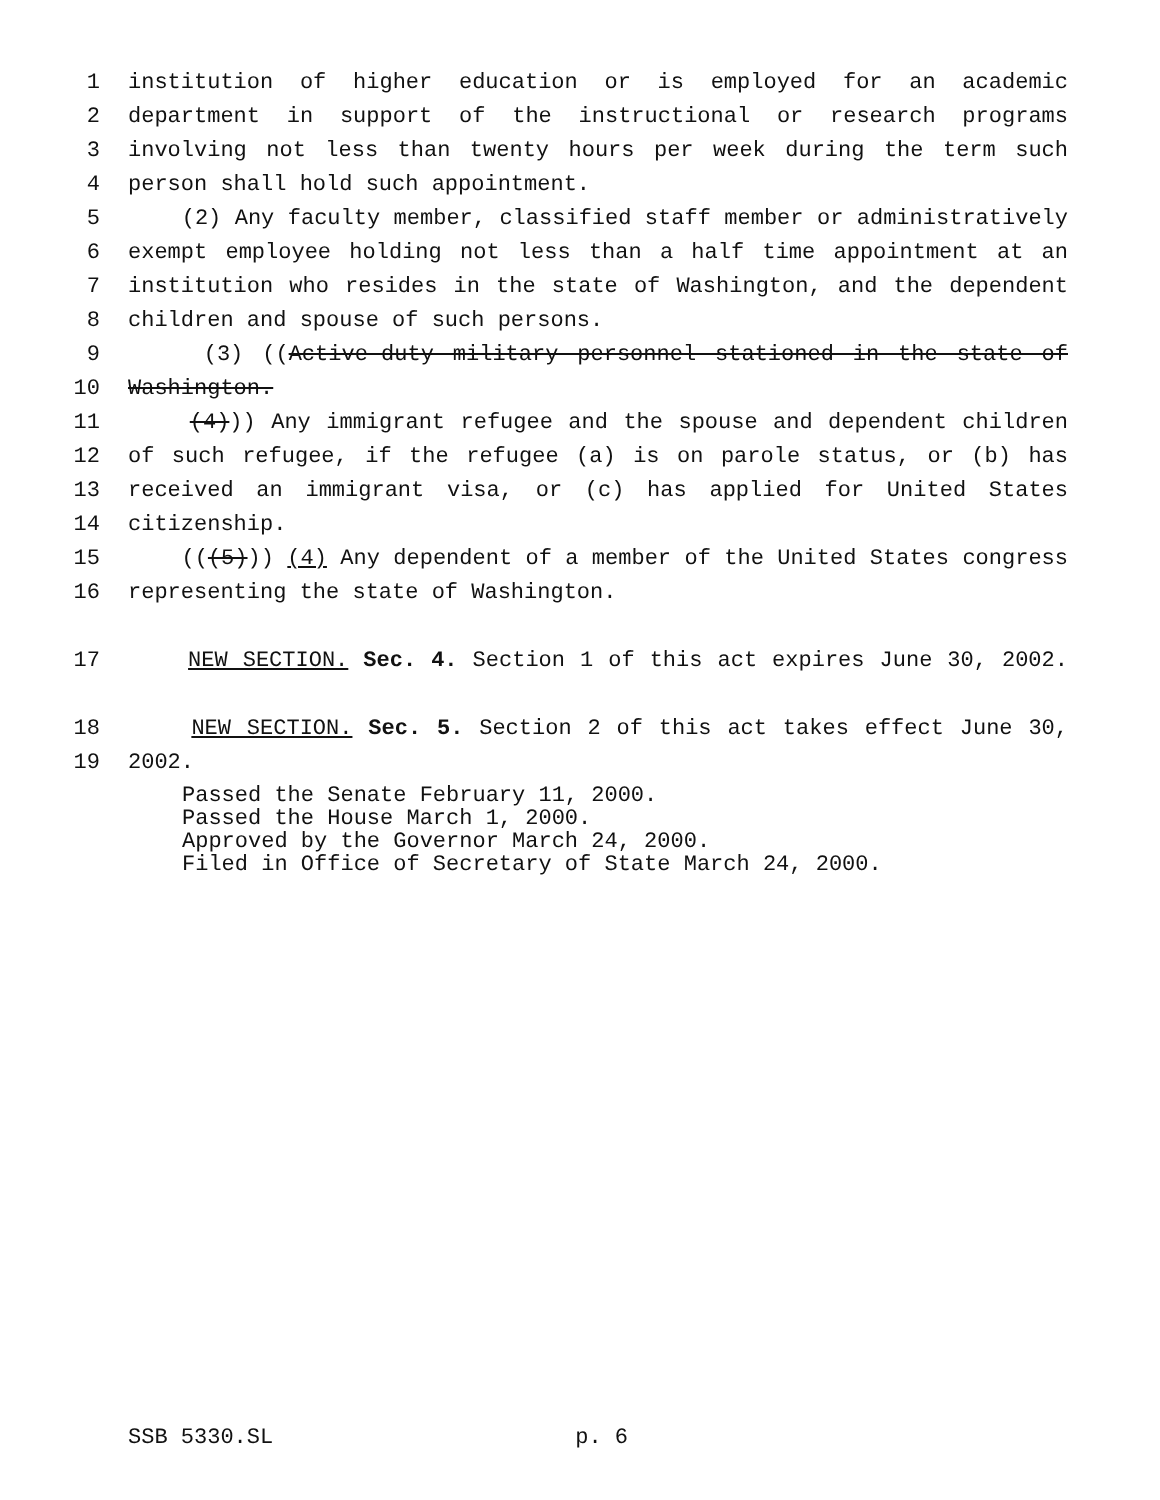1 institution of higher education or is employed for an academic
2 department in support of the instructional or research programs
3 involving not less than twenty hours per week during the term such
4 person shall hold such appointment.
5 (2) Any faculty member, classified staff member or administratively
6 exempt employee holding not less than a half time appointment at an
7 institution who resides in the state of Washington, and the dependent
8 children and spouse of such persons.
9 (3) ((Active-duty military personnel stationed in the state of
10 Washington.
11 (4))) Any immigrant refugee and the spouse and dependent children
12 of such refugee, if the refugee (a) is on parole status, or (b) has
13 received an immigrant visa, or (c) has applied for United States
14 citizenship.
15 (((5))) (4) Any dependent of a member of the United States congress
16 representing the state of Washington.
17 NEW SECTION. Sec. 4. Section 1 of this act expires June 30, 2002.
18 NEW SECTION. Sec. 5. Section 2 of this act takes effect June 30,
19 2002.
Passed the Senate February 11, 2000.
Passed the House March 1, 2000.
Approved by the Governor March 24, 2000.
Filed in Office of Secretary of State March 24, 2000.
SSB 5330.SL p. 6